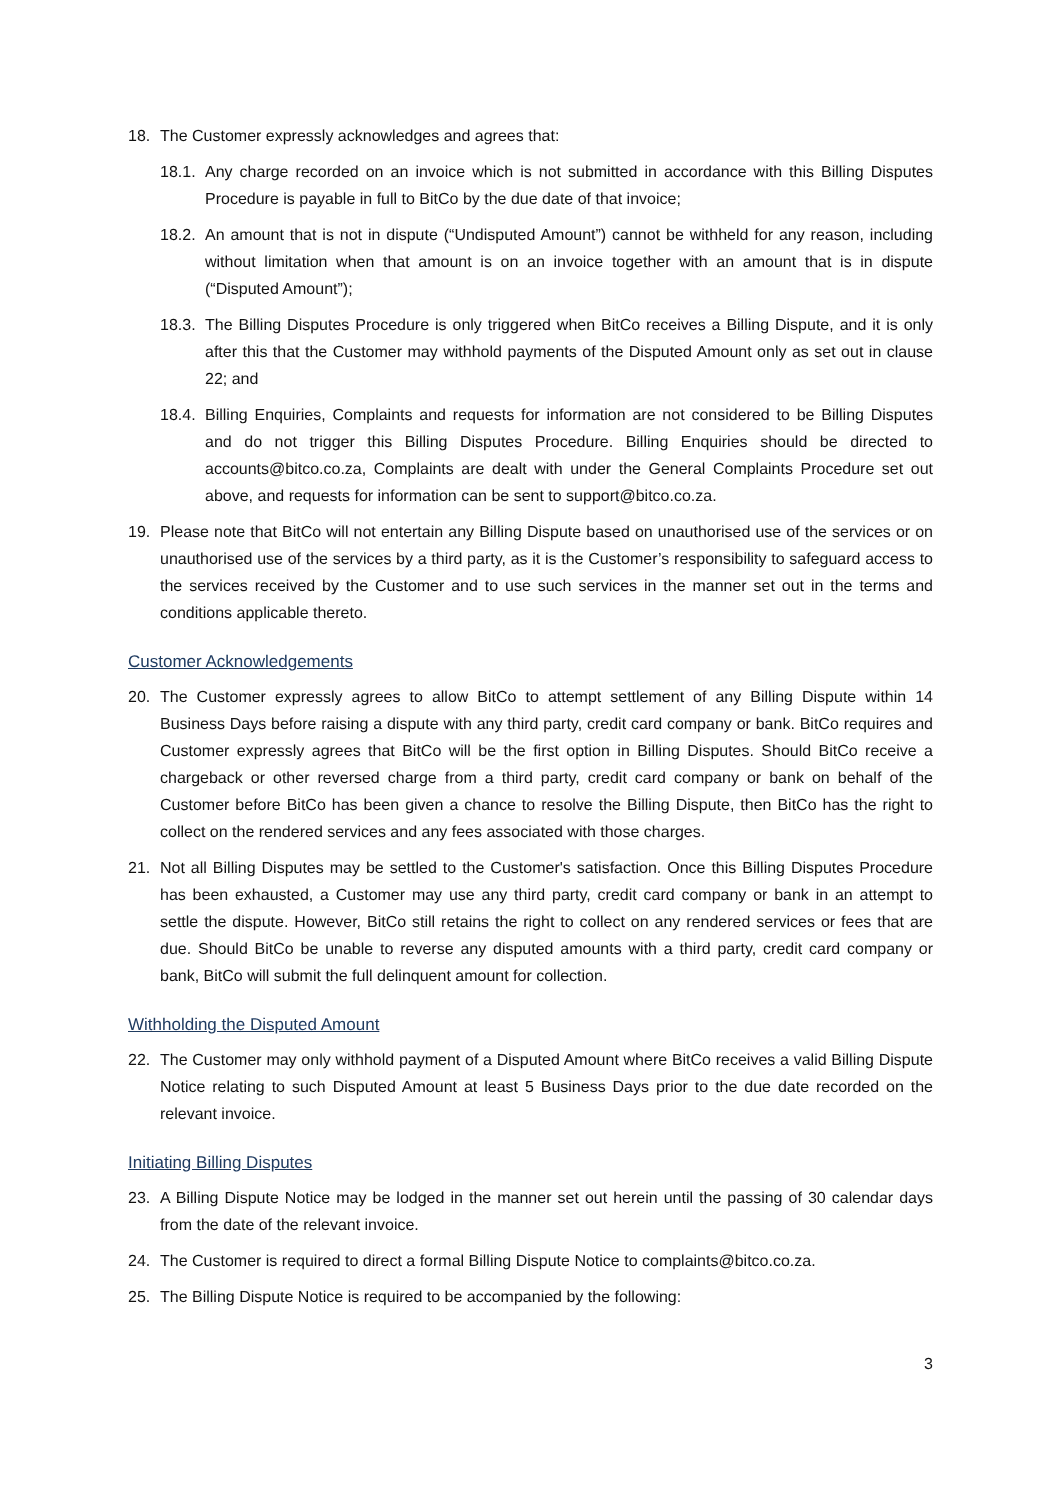18. The Customer expressly acknowledges and agrees that:
18.1. Any charge recorded on an invoice which is not submitted in accordance with this Billing Disputes Procedure is payable in full to BitCo by the due date of that invoice;
18.2. An amount that is not in dispute (“Undisputed Amount”) cannot be withheld for any reason, including without limitation when that amount is on an invoice together with an amount that is in dispute (“Disputed Amount”);
18.3. The Billing Disputes Procedure is only triggered when BitCo receives a Billing Dispute, and it is only after this that the Customer may withhold payments of the Disputed Amount only as set out in clause 22; and
18.4. Billing Enquiries, Complaints and requests for information are not considered to be Billing Disputes and do not trigger this Billing Disputes Procedure. Billing Enquiries should be directed to accounts@bitco.co.za, Complaints are dealt with under the General Complaints Procedure set out above, and requests for information can be sent to support@bitco.co.za.
19. Please note that BitCo will not entertain any Billing Dispute based on unauthorised use of the services or on unauthorised use of the services by a third party, as it is the Customer’s responsibility to safeguard access to the services received by the Customer and to use such services in the manner set out in the terms and conditions applicable thereto.
Customer Acknowledgements
20. The Customer expressly agrees to allow BitCo to attempt settlement of any Billing Dispute within 14 Business Days before raising a dispute with any third party, credit card company or bank. BitCo requires and Customer expressly agrees that BitCo will be the first option in Billing Disputes. Should BitCo receive a chargeback or other reversed charge from a third party, credit card company or bank on behalf of the Customer before BitCo has been given a chance to resolve the Billing Dispute, then BitCo has the right to collect on the rendered services and any fees associated with those charges.
21. Not all Billing Disputes may be settled to the Customer's satisfaction. Once this Billing Disputes Procedure has been exhausted, a Customer may use any third party, credit card company or bank in an attempt to settle the dispute. However, BitCo still retains the right to collect on any rendered services or fees that are due. Should BitCo be unable to reverse any disputed amounts with a third party, credit card company or bank, BitCo will submit the full delinquent amount for collection.
Withholding the Disputed Amount
22. The Customer may only withhold payment of a Disputed Amount where BitCo receives a valid Billing Dispute Notice relating to such Disputed Amount at least 5 Business Days prior to the due date recorded on the relevant invoice.
Initiating Billing Disputes
23. A Billing Dispute Notice may be lodged in the manner set out herein until the passing of 30 calendar days from the date of the relevant invoice.
24. The Customer is required to direct a formal Billing Dispute Notice to complaints@bitco.co.za.
25. The Billing Dispute Notice is required to be accompanied by the following:
3